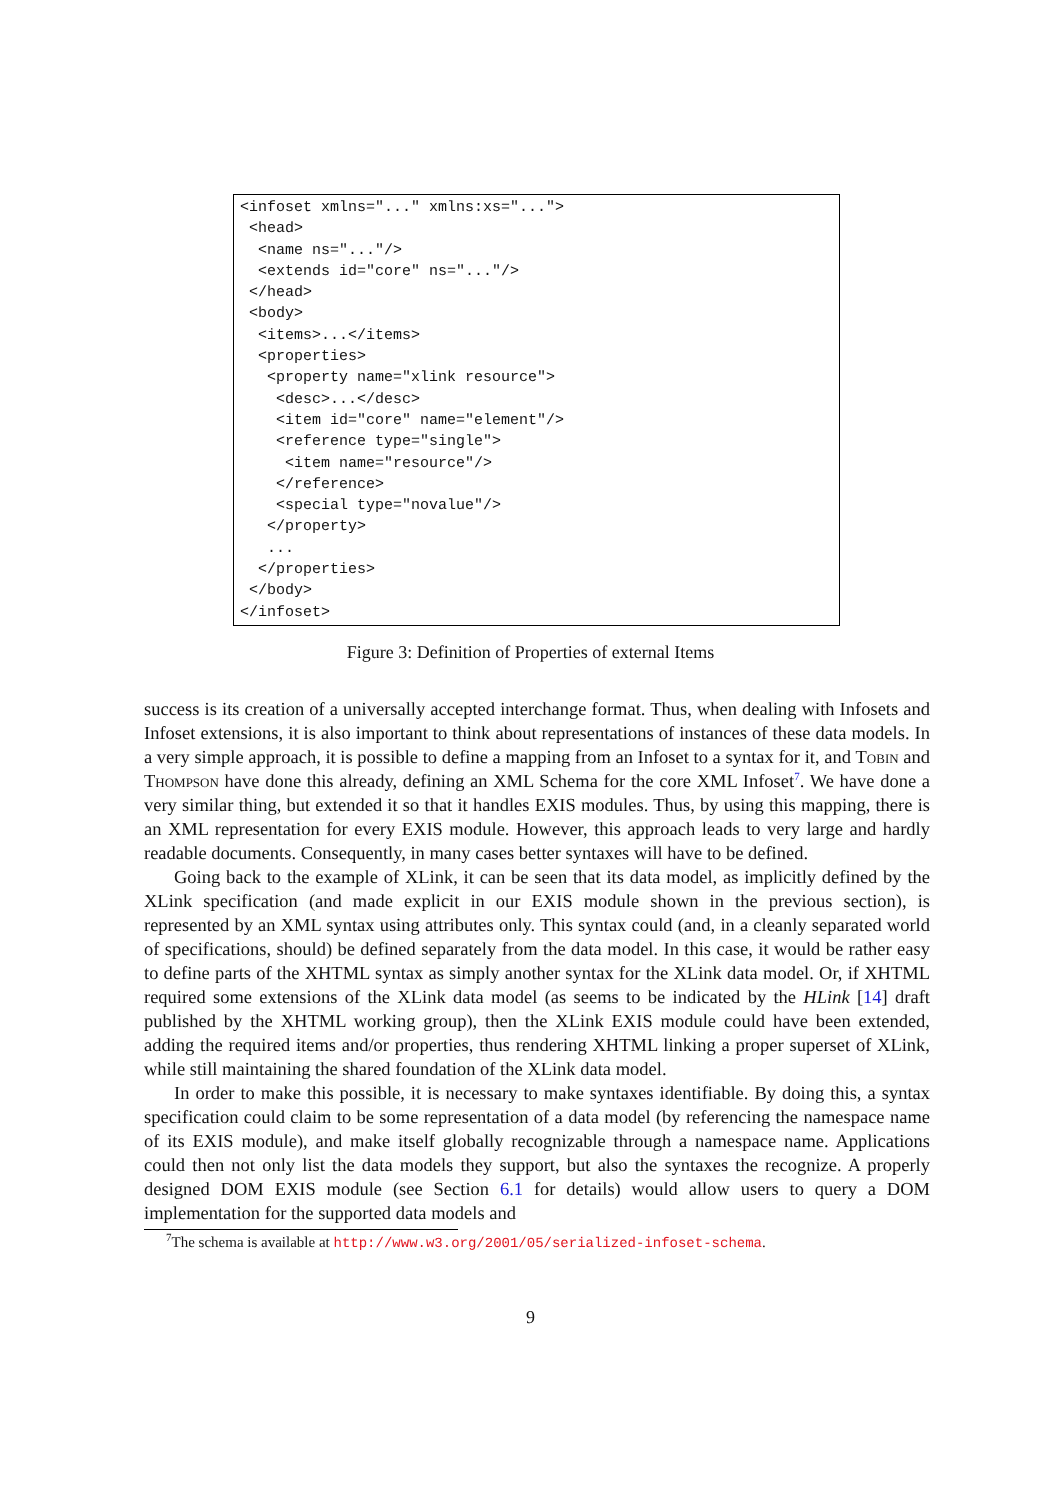<infoset xmlns="..." xmlns:xs="...">
 <head>
  <name ns="..."/>
  <extends id="core" ns="..."/>
 </head>
 <body>
  <items>...</items>
  <properties>
   <property name="xlink resource">
    <desc>...</desc>
    <item id="core" name="element"/>
    <reference type="single">
     <item name="resource"/>
    </reference>
    <special type="novalue"/>
   </property>
   ...
  </properties>
 </body>
</infoset>
Figure 3: Definition of Properties of external Items
success is its creation of a universally accepted interchange format. Thus, when dealing with Infosets and Infoset extensions, it is also important to think about representations of instances of these data models. In a very simple approach, it is possible to define a mapping from an Infoset to a syntax for it, and Tobin and Thompson have done this already, defining an XML Schema for the core XML Infoset<sup>7</sup>. We have done a very similar thing, but extended it so that it handles EXIS modules. Thus, by using this mapping, there is an XML representation for every EXIS module. However, this approach leads to very large and hardly readable documents. Consequently, in many cases better syntaxes will have to be defined.
Going back to the example of XLink, it can be seen that its data model, as implicitly defined by the XLink specification (and made explicit in our EXIS module shown in the previous section), is represented by an XML syntax using attributes only. This syntax could (and, in a cleanly separated world of specifications, should) be defined separately from the data model. In this case, it would be rather easy to define parts of the XHTML syntax as simply another syntax for the XLink data model. Or, if XHTML required some extensions of the XLink data model (as seems to be indicated by the HLink [14] draft published by the XHTML working group), then the XLink EXIS module could have been extended, adding the required items and/or properties, thus rendering XHTML linking a proper superset of XLink, while still maintaining the shared foundation of the XLink data model.
In order to make this possible, it is necessary to make syntaxes identifiable. By doing this, a syntax specification could claim to be some representation of a data model (by referencing the namespace name of its EXIS module), and make itself globally recognizable through a namespace name. Applications could then not only list the data models they support, but also the syntaxes the recognize. A properly designed DOM EXIS module (see Section 6.1 for details) would allow users to query a DOM implementation for the supported data models and
<sup>7</sup> The schema is available at http://www.w3.org/2001/05/serialized-infoset-schema.
9